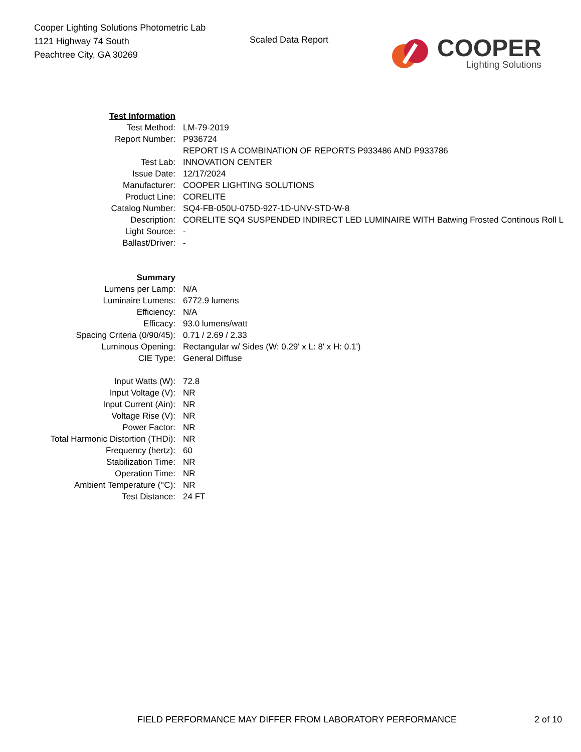Cooper Lighting Solutions Photometric Lab
1121 Highway 74 South
Peachtree City, GA 30269
Scaled Data Report
COOPER
Lighting Solutions
| Test Information | |
| Test Method: | LM-79-2019 |
| Report Number: | P936724 |
| | REPORT IS A COMBINATION OF REPORTS P933486 AND P933786 |
| Test Lab: | INNOVATION CENTER |
| Issue Date: | 12/17/2024 |
| Manufacturer: | COOPER LIGHTING SOLUTIONS |
| Product Line: | CORELITE |
| Catalog Number: | SQ4-FB-050U-075D-927-1D-UNV-STD-W-8 |
| Description: | CORELITE SQ4 SUSPENDED INDIRECT LED LUMINAIRE WITH Batwing Frosted Continous Roll L |
| Light Source: | - |
| Ballast/Driver: | - |
| Summary | |
| Lumens per Lamp: | N/A |
| Luminaire Lumens: | 6772.9 lumens |
| Efficiency: | N/A |
| Efficacy: | 93.0 lumens/watt |
| Spacing Criteria (0/90/45): | 0.71 / 2.69 / 2.33 |
| Luminous Opening: | Rectangular w/ Sides (W: 0.29' x L: 8' x H: 0.1') |
| CIE Type: | General Diffuse |
| Input Watts (W): | 72.8 |
| Input Voltage (V): | NR |
| Input Current (Ain): | NR |
| Voltage Rise (V): | NR |
| Power Factor: | NR |
| Total Harmonic Distortion (THDi): | NR |
| Frequency (hertz): | 60 |
| Stabilization Time: | NR |
| Operation Time: | NR |
| Ambient Temperature (°C): | NR |
| Test Distance: | 24 FT |
FIELD PERFORMANCE MAY DIFFER FROM LABORATORY PERFORMANCE 2 of 10